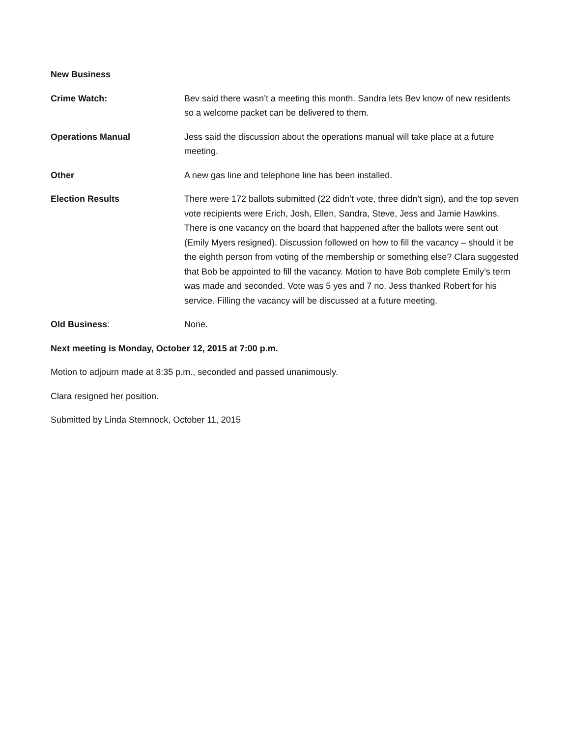New Business
Crime Watch: Bev said there wasn’t a meeting this month. Sandra lets Bev know of new residents so a welcome packet can be delivered to them.
Operations Manual Jess said the discussion about the operations manual will take place at a future meeting.
Other A new gas line and telephone line has been installed.
Election Results There were 172 ballots submitted (22 didn’t vote, three didn’t sign), and the top seven vote recipients were Erich, Josh, Ellen, Sandra, Steve, Jess and Jamie Hawkins. There is one vacancy on the board that happened after the ballots were sent out (Emily Myers resigned). Discussion followed on how to fill the vacancy – should it be the eighth person from voting of the membership or something else? Clara suggested that Bob be appointed to fill the vacancy. Motion to have Bob complete Emily’s term was made and seconded. Vote was 5 yes and 7 no. Jess thanked Robert for his service. Filling the vacancy will be discussed at a future meeting.
Old Business: None.
Next meeting is Monday, October 12, 2015 at 7:00 p.m.
Motion to adjourn made at 8:35 p.m., seconded and passed unanimously.
Clara resigned her position.
Submitted by Linda Stemnock, October 11, 2015